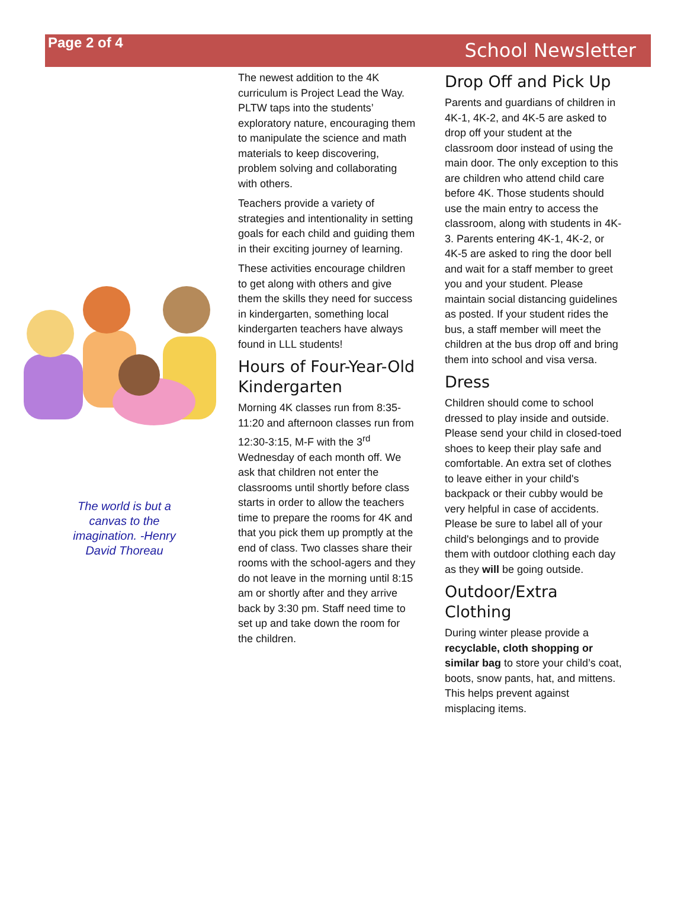Page 2 of 4
School Newsletter
The world is but a canvas to the imagination. -Henry David Thoreau
The newest addition to the 4K curriculum is Project Lead the Way. PLTW taps into the students’ exploratory nature, encouraging them to manipulate the science and math materials to keep discovering, problem solving and collaborating with others.
Teachers provide a variety of strategies and intentionality in setting goals for each child and guiding them in their exciting journey of learning.
These activities encourage children to get along with others and give them the skills they need for success in kindergarten, something local kindergarten teachers have always found in LLL students!
Hours of Four-Year-Old Kindergarten
Morning 4K classes run from 8:35-11:20 and afternoon classes run from 12:30-3:15, M-F with the 3<sup>rd</sup> Wednesday of each month off. We ask that children not enter the classrooms until shortly before class starts in order to allow the teachers time to prepare the rooms for 4K and that you pick them up promptly at the end of class. Two classes share their rooms with the school-agers and they do not leave in the morning until 8:15 am or shortly after and they arrive back by 3:30 pm. Staff need time to set up and take down the room for the children.
Drop Off and Pick Up
Parents and guardians of children in 4K-1, 4K-2, and 4K-5 are asked to drop off your student at the classroom door instead of using the main door. The only exception to this are children who attend child care before 4K. Those students should use the main entry to access the classroom, along with students in 4K-3. Parents entering 4K-1, 4K-2, or 4K-5 are asked to ring the door bell and wait for a staff member to greet you and your student. Please maintain social distancing guidelines as posted. If your student rides the bus, a staff member will meet the children at the bus drop off and bring them into school and visa versa.
Dress
Children should come to school dressed to play inside and outside. Please send your child in closed-toed shoes to keep their play safe and comfortable. An extra set of clothes to leave either in your child's backpack or their cubby would be very helpful in case of accidents. Please be sure to label all of your child's belongings and to provide them with outdoor clothing each day as they will be going outside.
Outdoor/Extra Clothing
During winter please provide a recyclable, cloth shopping or similar bag to store your child’s coat, boots, snow pants, hat, and mittens. This helps prevent against misplacing items.